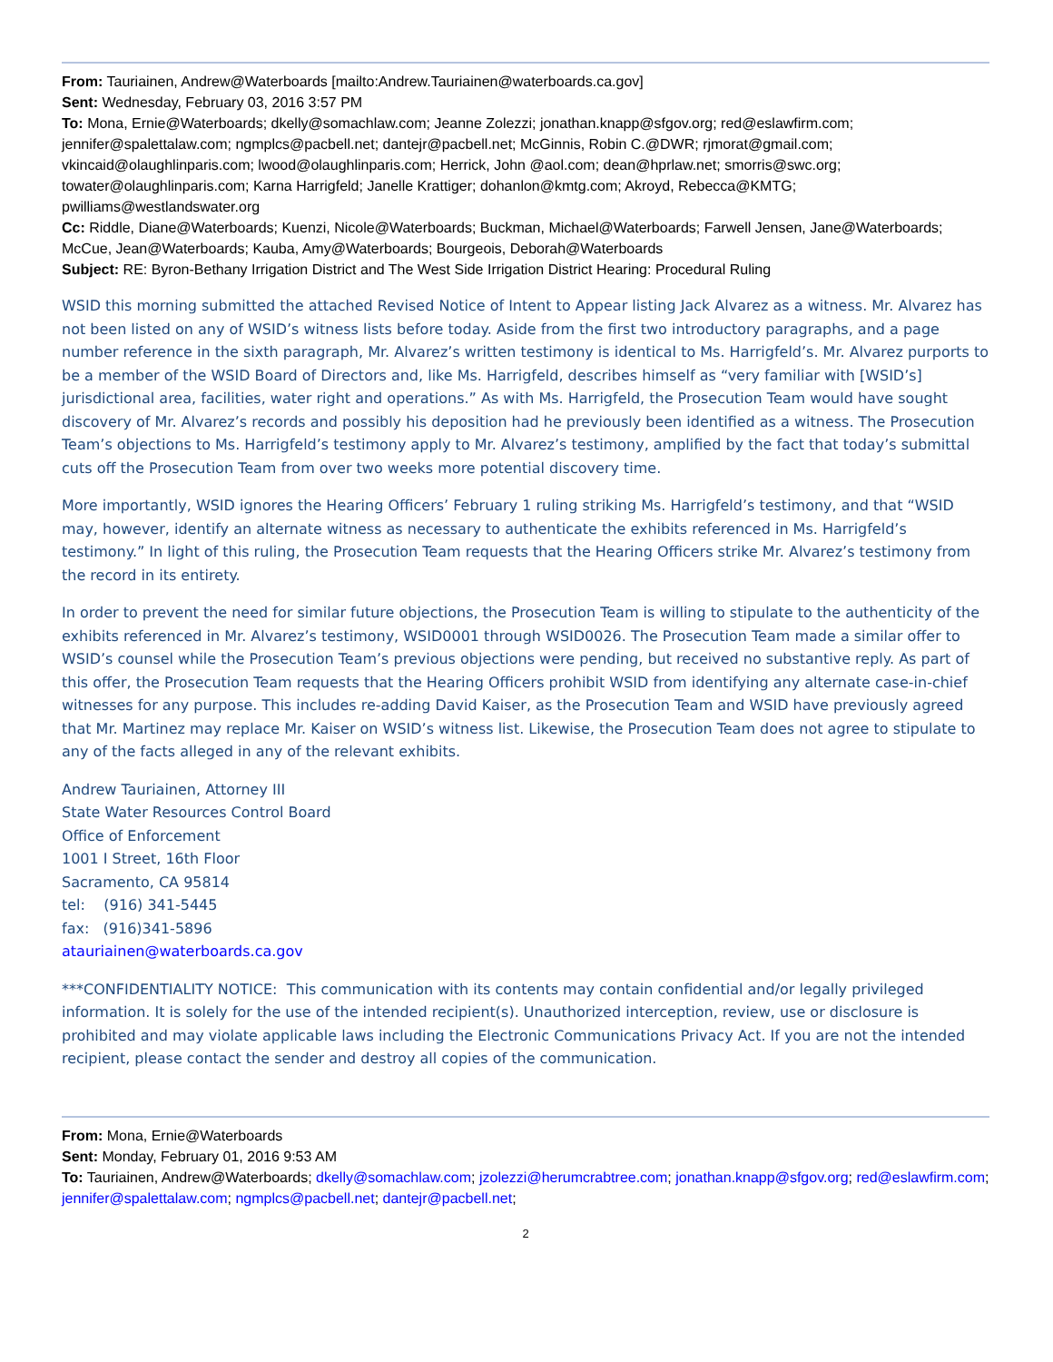From: Tauriainen, Andrew@Waterboards [mailto:Andrew.Tauriainen@waterboards.ca.gov]
Sent: Wednesday, February 03, 2016 3:57 PM
To: Mona, Ernie@Waterboards; dkelly@somachlaw.com; Jeanne Zolezzi; jonathan.knapp@sfgov.org; red@eslawfirm.com; jennifer@spalettalaw.com; ngmplcs@pacbell.net; dantejr@pacbell.net; McGinnis, Robin C.@DWR; rjmorat@gmail.com; vkincaid@olaughlinparis.com; lwood@olaughlinparis.com; Herrick, John @aol.com; dean@hprlaw.net; smorris@swc.org; towater@olaughlinparis.com; Karna Harrigfeld; Janelle Krattiger; dohanlon@kmtg.com; Akroyd, Rebecca@KMTG; pwilliams@westlandswater.org
Cc: Riddle, Diane@Waterboards; Kuenzi, Nicole@Waterboards; Buckman, Michael@Waterboards; Farwell Jensen, Jane@Waterboards; McCue, Jean@Waterboards; Kauba, Amy@Waterboards; Bourgeois, Deborah@Waterboards
Subject: RE: Byron-Bethany Irrigation District and The West Side Irrigation District Hearing: Procedural Ruling
WSID this morning submitted the attached Revised Notice of Intent to Appear listing Jack Alvarez as a witness. Mr. Alvarez has not been listed on any of WSID’s witness lists before today. Aside from the first two introductory paragraphs, and a page number reference in the sixth paragraph, Mr. Alvarez’s written testimony is identical to Ms. Harrigfeld’s. Mr. Alvarez purports to be a member of the WSID Board of Directors and, like Ms. Harrigfeld, describes himself as “very familiar with [WSID’s] jurisdictional area, facilities, water right and operations.” As with Ms. Harrigfeld, the Prosecution Team would have sought discovery of Mr. Alvarez’s records and possibly his deposition had he previously been identified as a witness. The Prosecution Team’s objections to Ms. Harrigfeld’s testimony apply to Mr. Alvarez’s testimony, amplified by the fact that today’s submittal cuts off the Prosecution Team from over two weeks more potential discovery time.
More importantly, WSID ignores the Hearing Officers’ February 1 ruling striking Ms. Harrigfeld’s testimony, and that “WSID may, however, identify an alternate witness as necessary to authenticate the exhibits referenced in Ms. Harrigfeld’s testimony.” In light of this ruling, the Prosecution Team requests that the Hearing Officers strike Mr. Alvarez’s testimony from the record in its entirety.
In order to prevent the need for similar future objections, the Prosecution Team is willing to stipulate to the authenticity of the exhibits referenced in Mr. Alvarez’s testimony, WSID0001 through WSID0026. The Prosecution Team made a similar offer to WSID’s counsel while the Prosecution Team’s previous objections were pending, but received no substantive reply. As part of this offer, the Prosecution Team requests that the Hearing Officers prohibit WSID from identifying any alternate case-in-chief witnesses for any purpose. This includes re-adding David Kaiser, as the Prosecution Team and WSID have previously agreed that Mr. Martinez may replace Mr. Kaiser on WSID’s witness list. Likewise, the Prosecution Team does not agree to stipulate to any of the facts alleged in any of the relevant exhibits.
Andrew Tauriainen, Attorney III
State Water Resources Control Board
Office of Enforcement
1001 I Street, 16th Floor
Sacramento, CA 95814
tel: (916) 341-5445
fax: (916)341-5896
atauriainen@waterboards.ca.gov
***CONFIDENTIALITY NOTICE: This communication with its contents may contain confidential and/or legally privileged information. It is solely for the use of the intended recipient(s). Unauthorized interception, review, use or disclosure is prohibited and may violate applicable laws including the Electronic Communications Privacy Act. If you are not the intended recipient, please contact the sender and destroy all copies of the communication.
From: Mona, Ernie@Waterboards
Sent: Monday, February 01, 2016 9:53 AM
To: Tauriainen, Andrew@Waterboards; dkelly@somachlaw.com; jzolezzi@herumcrabtree.com; jonathan.knapp@sfgov.org; red@eslawfirm.com; jennifer@spalettalaw.com; ngmplcs@pacbell.net; dantejr@pacbell.net;
2